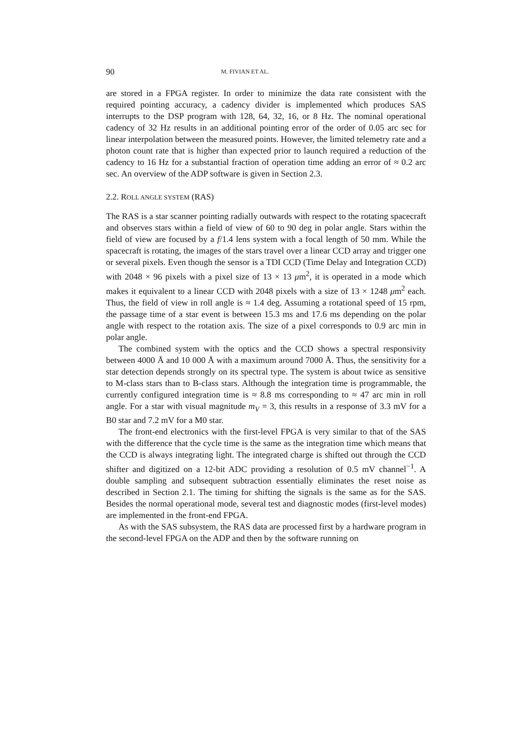90 M. FIVIAN ET AL.
are stored in a FPGA register. In order to minimize the data rate consistent with the required pointing accuracy, a cadency divider is implemented which produces SAS interrupts to the DSP program with 128, 64, 32, 16, or 8 Hz. The nominal operational cadency of 32 Hz results in an additional pointing error of the order of 0.05 arc sec for linear interpolation between the measured points. However, the limited telemetry rate and a photon count rate that is higher than expected prior to launch required a reduction of the cadency to 16 Hz for a substantial fraction of operation time adding an error of ≈ 0.2 arc sec. An overview of the ADP software is given in Section 2.3.
2.2. ROLL ANGLE SYSTEM (RAS)
The RAS is a star scanner pointing radially outwards with respect to the rotating spacecraft and observes stars within a field of view of 60 to 90 deg in polar angle. Stars within the field of view are focused by a f/1.4 lens system with a focal length of 50 mm. While the spacecraft is rotating, the images of the stars travel over a linear CCD array and trigger one or several pixels. Even though the sensor is a TDI CCD (Time Delay and Integration CCD) with 2048 × 96 pixels with a pixel size of 13 × 13 μm<sup>2</sup>, it is operated in a mode which makes it equivalent to a linear CCD with 2048 pixels with a size of 13 × 1248 μm<sup>2</sup> each. Thus, the field of view in roll angle is ≈ 1.4 deg. Assuming a rotational speed of 15 rpm, the passage time of a star event is between 15.3 ms and 17.6 ms depending on the polar angle with respect to the rotation axis. The size of a pixel corresponds to 0.9 arc min in polar angle.
The combined system with the optics and the CCD shows a spectral responsivity between 4000 Å and 10 000 Å with a maximum around 7000 Å. Thus, the sensitivity for a star detection depends strongly on its spectral type. The system is about twice as sensitive to M-class stars than to B-class stars. Although the integration time is programmable, the currently configured integration time is ≈ 8.8 ms corresponding to ≈ 47 arc min in roll angle. For a star with visual magnitude m<sub>V</sub> = 3, this results in a response of 3.3 mV for a B0 star and 7.2 mV for a M0 star.
The front-end electronics with the first-level FPGA is very similar to that of the SAS with the difference that the cycle time is the same as the integration time which means that the CCD is always integrating light. The integrated charge is shifted out through the CCD shifter and digitized on a 12-bit ADC providing a resolution of 0.5 mV channel<sup>−1</sup>. A double sampling and subsequent subtraction essentially eliminates the reset noise as described in Section 2.1. The timing for shifting the signals is the same as for the SAS. Besides the normal operational mode, several test and diagnostic modes (first-level modes) are implemented in the front-end FPGA.
As with the SAS subsystem, the RAS data are processed first by a hardware program in the second-level FPGA on the ADP and then by the software running on